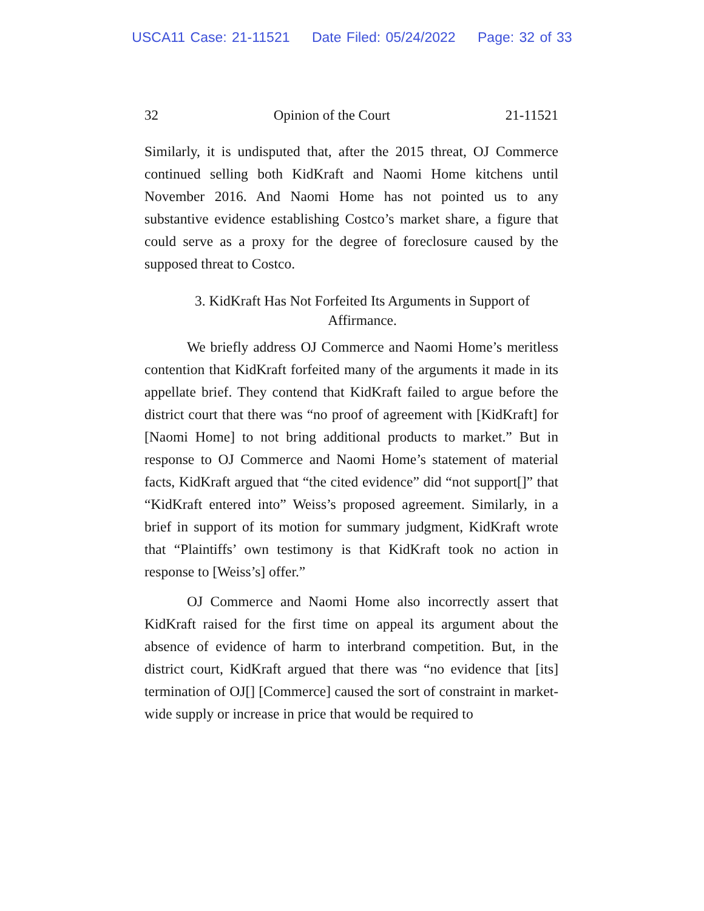USCA11 Case: 21-11521 Date Filed: 05/24/2022 Page: 32 of 33
32 Opinion of the Court 21-11521
Similarly, it is undisputed that, after the 2015 threat, OJ Commerce continued selling both KidKraft and Naomi Home kitchens until November 2016. And Naomi Home has not pointed us to any substantive evidence establishing Costco’s market share, a figure that could serve as a proxy for the degree of foreclosure caused by the supposed threat to Costco.
3. KidKraft Has Not Forfeited Its Arguments in Support of Affirmance.
We briefly address OJ Commerce and Naomi Home’s meritless contention that KidKraft forfeited many of the arguments it made in its appellate brief. They contend that KidKraft failed to argue before the district court that there was “no proof of agreement with [KidKraft] for [Naomi Home] to not bring additional products to market.” But in response to OJ Commerce and Naomi Home’s statement of material facts, KidKraft argued that “the cited evidence” did “not support[]” that “KidKraft entered into” Weiss’s proposed agreement. Similarly, in a brief in support of its motion for summary judgment, KidKraft wrote that “Plaintiffs’ own testimony is that KidKraft took no action in response to [Weiss’s] offer.”
OJ Commerce and Naomi Home also incorrectly assert that KidKraft raised for the first time on appeal its argument about the absence of evidence of harm to interbrand competition. But, in the district court, KidKraft argued that there was “no evidence that [its] termination of OJ[] [Commerce] caused the sort of constraint in market-wide supply or increase in price that would be required to